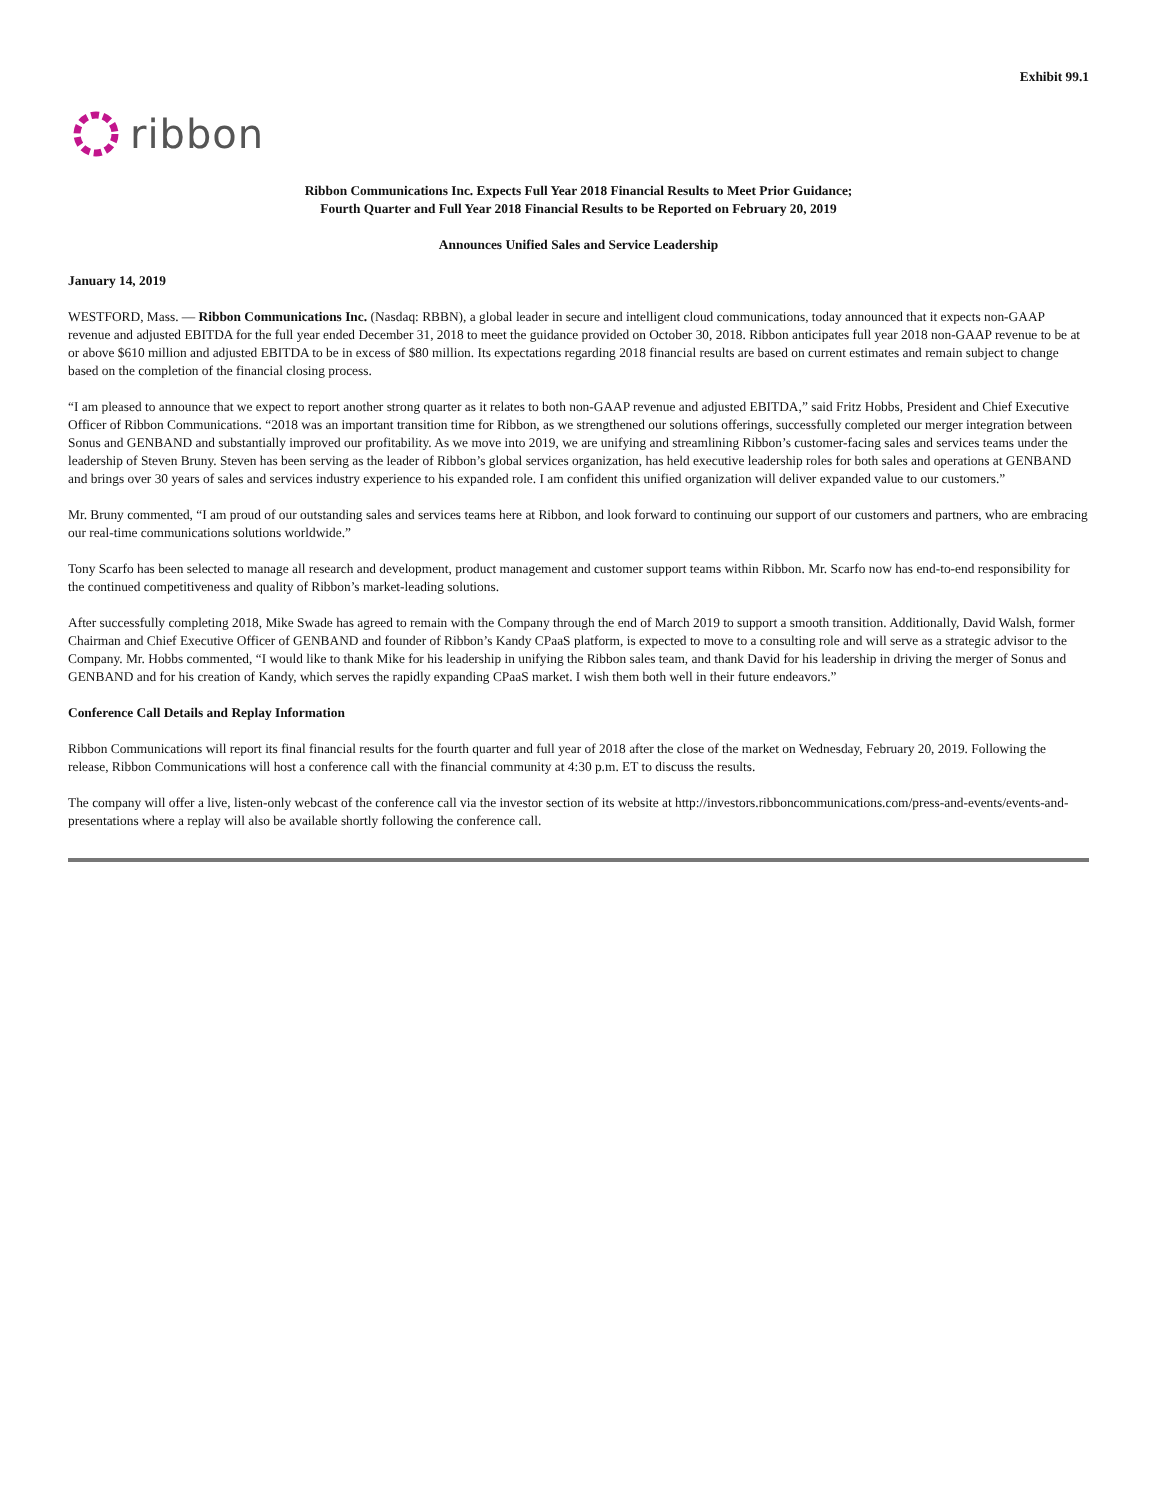Exhibit 99.1
ribbon
Ribbon Communications Inc. Expects Full Year 2018 Financial Results to Meet Prior Guidance;
Fourth Quarter and Full Year 2018 Financial Results to be Reported on February 20, 2019
Announces Unified Sales and Service Leadership
January 14, 2019
WESTFORD, Mass. — Ribbon Communications Inc. (Nasdaq: RBBN), a global leader in secure and intelligent cloud communications, today announced that it expects non-GAAP revenue and adjusted EBITDA for the full year ended December 31, 2018 to meet the guidance provided on October 30, 2018. Ribbon anticipates full year 2018 non-GAAP revenue to be at or above $610 million and adjusted EBITDA to be in excess of $80 million. Its expectations regarding 2018 financial results are based on current estimates and remain subject to change based on the completion of the financial closing process.
“I am pleased to announce that we expect to report another strong quarter as it relates to both non-GAAP revenue and adjusted EBITDA,” said Fritz Hobbs, President and Chief Executive Officer of Ribbon Communications. “2018 was an important transition time for Ribbon, as we strengthened our solutions offerings, successfully completed our merger integration between Sonus and GENBAND and substantially improved our profitability. As we move into 2019, we are unifying and streamlining Ribbon’s customer-facing sales and services teams under the leadership of Steven Bruny. Steven has been serving as the leader of Ribbon’s global services organization, has held executive leadership roles for both sales and operations at GENBAND and brings over 30 years of sales and services industry experience to his expanded role. I am confident this unified organization will deliver expanded value to our customers.”
Mr. Bruny commented, “I am proud of our outstanding sales and services teams here at Ribbon, and look forward to continuing our support of our customers and partners, who are embracing our real-time communications solutions worldwide.”
Tony Scarfo has been selected to manage all research and development, product management and customer support teams within Ribbon. Mr. Scarfo now has end-to-end responsibility for the continued competitiveness and quality of Ribbon’s market-leading solutions.
After successfully completing 2018, Mike Swade has agreed to remain with the Company through the end of March 2019 to support a smooth transition. Additionally, David Walsh, former Chairman and Chief Executive Officer of GENBAND and founder of Ribbon’s Kandy CPaaS platform, is expected to move to a consulting role and will serve as a strategic advisor to the Company. Mr. Hobbs commented, “I would like to thank Mike for his leadership in unifying the Ribbon sales team, and thank David for his leadership in driving the merger of Sonus and GENBAND and for his creation of Kandy, which serves the rapidly expanding CPaaS market. I wish them both well in their future endeavors.”
Conference Call Details and Replay Information
Ribbon Communications will report its final financial results for the fourth quarter and full year of 2018 after the close of the market on Wednesday, February 20, 2019. Following the release, Ribbon Communications will host a conference call with the financial community at 4:30 p.m. ET to discuss the results.
The company will offer a live, listen-only webcast of the conference call via the investor section of its website at http://investors.ribboncommunications.com/press-and-events/events-and-presentations where a replay will also be available shortly following the conference call.